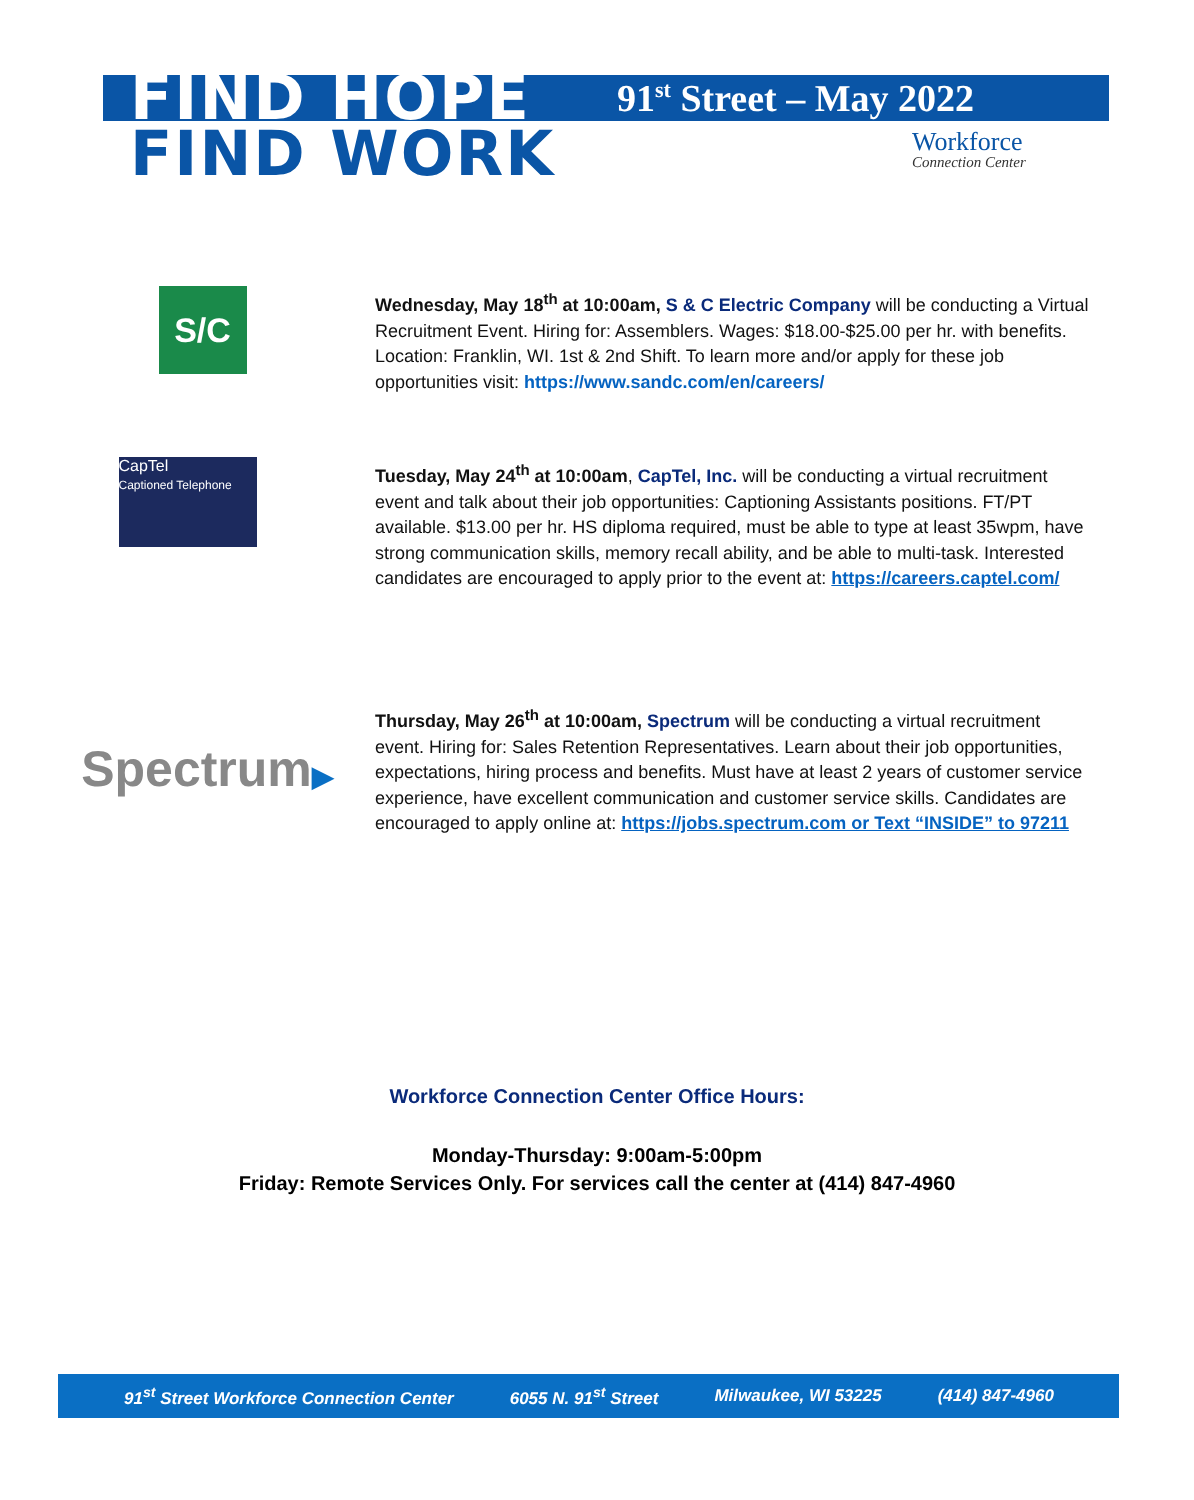FIND HOPE
FIND WORK
91<sup>st</sup> Street – May 2022
Workforce
Connection Center
S/C
Wednesday, May 18<sup>th</sup> at 10:00am, S & C Electric Company will be conducting a Virtual Recruitment Event. Hiring for: Assemblers. Wages: $18.00-$25.00 per hr. with benefits. Location: Franklin, WI. 1st & 2nd Shift. To learn more and/or apply for these job opportunities visit: https://www.sandc.com/en/careers/
CapTel
Captioned Telephone
Tuesday, May 24<sup>th</sup> at 10:00am, CapTel, Inc. will be conducting a virtual recruitment event and talk about their job opportunities: Captioning Assistants positions. FT/PT available. $13.00 per hr. HS diploma required, must be able to type at least 35wpm, have strong communication skills, memory recall ability, and be able to multi-task. Interested candidates are encouraged to apply prior to the event at: https://careers.captel.com/
Spectrum▶
Thursday, May 26<sup>th</sup> at 10:00am, Spectrum will be conducting a virtual recruitment event. Hiring for: Sales Retention Representatives. Learn about their job opportunities, expectations, hiring process and benefits. Must have at least 2 years of customer service experience, have excellent communication and customer service skills. Candidates are encouraged to apply online at: https://jobs.spectrum.com or Text “INSIDE” to 97211
Workforce Connection Center Office Hours:
Monday-Thursday: 9:00am-5:00pm
Friday: Remote Services Only. For services call the center at (414) 847-4960
91<sup>st</sup> Street Workforce Connection Center 6055 N. 91<sup>st</sup> Street Milwaukee, WI 53225 (414) 847-4960